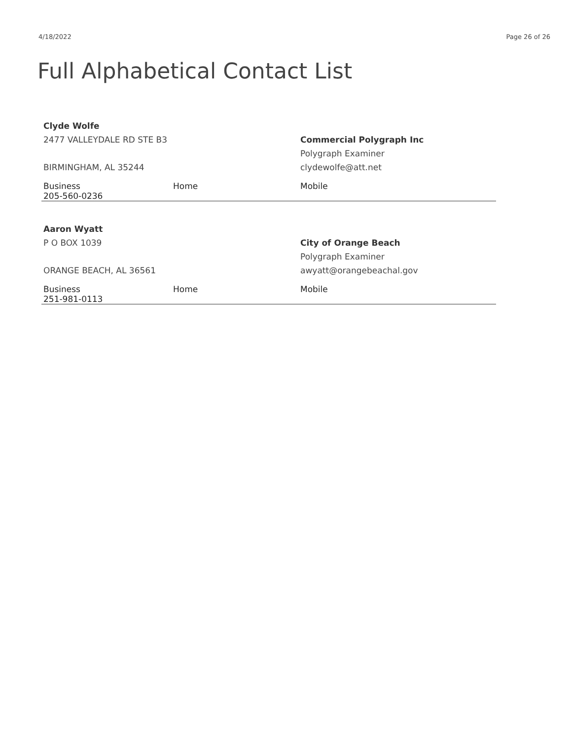4/18/2022 Page 26 of 26
Full Alphabetical Contact List
| Clyde Wolfe | | |
| 2477 VALLEYDALE RD STE B3 | | Commercial Polygraph Inc |
| | | Polygraph Examiner |
| BIRMINGHAM, AL 35244 | | clydewolfe@att.net |
| Business 205-560-0236 | Home | Mobile |
| Aaron Wyatt | | |
| P O BOX 1039 | | City of Orange Beach |
| | | Polygraph Examiner |
| ORANGE BEACH, AL 36561 | | awyatt@orangebeachal.gov |
| Business 251-981-0113 | Home | Mobile |